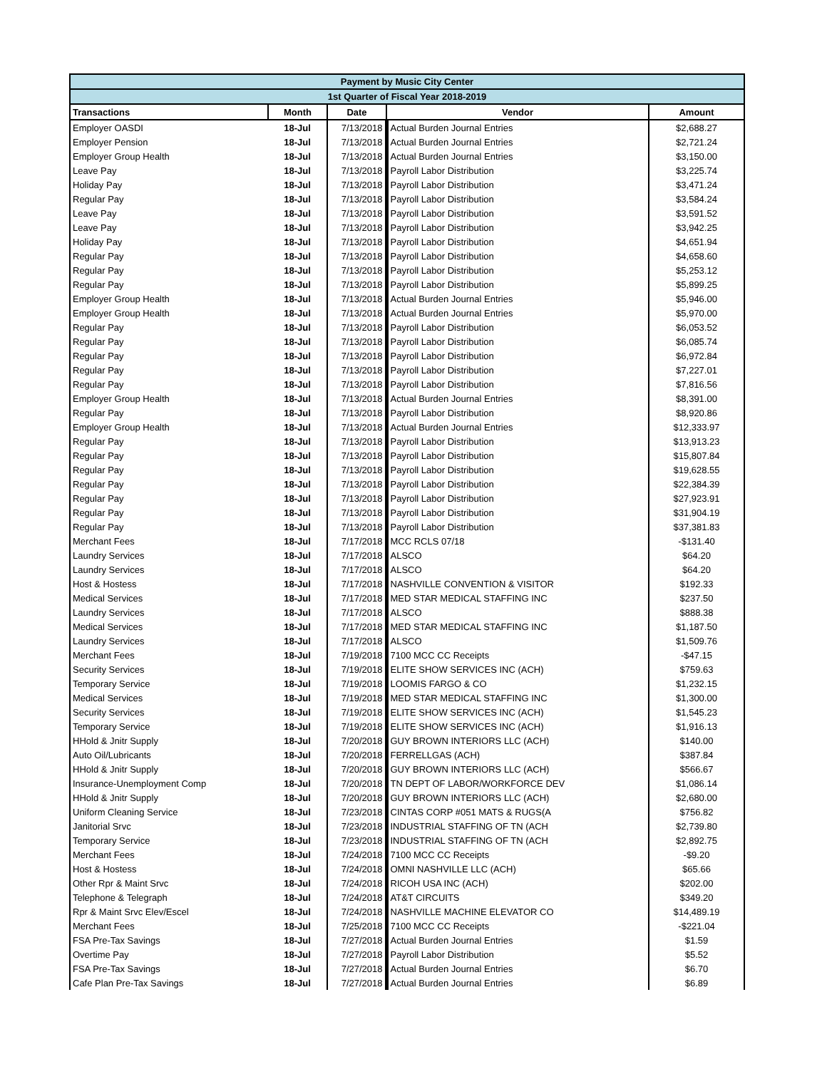| Payment by Music City Center | | | | |
| 1st Quarter of Fiscal Year 2018-2019 | | | | |
| Transactions | Month | Date | Vendor | Amount |
| Employer OASDI | 18-Jul | 7/13/2018 | Actual Burden Journal Entries | $2,688.27 |
| Employer Pension | 18-Jul | 7/13/2018 | Actual Burden Journal Entries | $2,721.24 |
| Employer Group Health | 18-Jul | 7/13/2018 | Actual Burden Journal Entries | $3,150.00 |
| Leave Pay | 18-Jul | 7/13/2018 | Payroll Labor Distribution | $3,225.74 |
| Holiday Pay | 18-Jul | 7/13/2018 | Payroll Labor Distribution | $3,471.24 |
| Regular Pay | 18-Jul | 7/13/2018 | Payroll Labor Distribution | $3,584.24 |
| Leave Pay | 18-Jul | 7/13/2018 | Payroll Labor Distribution | $3,591.52 |
| Leave Pay | 18-Jul | 7/13/2018 | Payroll Labor Distribution | $3,942.25 |
| Holiday Pay | 18-Jul | 7/13/2018 | Payroll Labor Distribution | $4,651.94 |
| Regular Pay | 18-Jul | 7/13/2018 | Payroll Labor Distribution | $4,658.60 |
| Regular Pay | 18-Jul | 7/13/2018 | Payroll Labor Distribution | $5,253.12 |
| Regular Pay | 18-Jul | 7/13/2018 | Payroll Labor Distribution | $5,899.25 |
| Employer Group Health | 18-Jul | 7/13/2018 | Actual Burden Journal Entries | $5,946.00 |
| Employer Group Health | 18-Jul | 7/13/2018 | Actual Burden Journal Entries | $5,970.00 |
| Regular Pay | 18-Jul | 7/13/2018 | Payroll Labor Distribution | $6,053.52 |
| Regular Pay | 18-Jul | 7/13/2018 | Payroll Labor Distribution | $6,085.74 |
| Regular Pay | 18-Jul | 7/13/2018 | Payroll Labor Distribution | $6,972.84 |
| Regular Pay | 18-Jul | 7/13/2018 | Payroll Labor Distribution | $7,227.01 |
| Regular Pay | 18-Jul | 7/13/2018 | Payroll Labor Distribution | $7,816.56 |
| Employer Group Health | 18-Jul | 7/13/2018 | Actual Burden Journal Entries | $8,391.00 |
| Regular Pay | 18-Jul | 7/13/2018 | Payroll Labor Distribution | $8,920.86 |
| Employer Group Health | 18-Jul | 7/13/2018 | Actual Burden Journal Entries | $12,333.97 |
| Regular Pay | 18-Jul | 7/13/2018 | Payroll Labor Distribution | $13,913.23 |
| Regular Pay | 18-Jul | 7/13/2018 | Payroll Labor Distribution | $15,807.84 |
| Regular Pay | 18-Jul | 7/13/2018 | Payroll Labor Distribution | $19,628.55 |
| Regular Pay | 18-Jul | 7/13/2018 | Payroll Labor Distribution | $22,384.39 |
| Regular Pay | 18-Jul | 7/13/2018 | Payroll Labor Distribution | $27,923.91 |
| Regular Pay | 18-Jul | 7/13/2018 | Payroll Labor Distribution | $31,904.19 |
| Regular Pay | 18-Jul | 7/13/2018 | Payroll Labor Distribution | $37,381.83 |
| Merchant Fees | 18-Jul | 7/17/2018 | MCC RCLS 07/18 | -$131.40 |
| Laundry Services | 18-Jul | 7/17/2018 | ALSCO | $64.20 |
| Laundry Services | 18-Jul | 7/17/2018 | ALSCO | $64.20 |
| Host & Hostess | 18-Jul | 7/17/2018 | NASHVILLE CONVENTION & VISITOR | $192.33 |
| Medical Services | 18-Jul | 7/17/2018 | MED STAR MEDICAL STAFFING INC | $237.50 |
| Laundry Services | 18-Jul | 7/17/2018 | ALSCO | $888.38 |
| Medical Services | 18-Jul | 7/17/2018 | MED STAR MEDICAL STAFFING INC | $1,187.50 |
| Laundry Services | 18-Jul | 7/17/2018 | ALSCO | $1,509.76 |
| Merchant Fees | 18-Jul | 7/19/2018 | 7100 MCC CC Receipts | -$47.15 |
| Security Services | 18-Jul | 7/19/2018 | ELITE SHOW SERVICES INC (ACH) | $759.63 |
| Temporary Service | 18-Jul | 7/19/2018 | LOOMIS FARGO & CO | $1,232.15 |
| Medical Services | 18-Jul | 7/19/2018 | MED STAR MEDICAL STAFFING INC | $1,300.00 |
| Security Services | 18-Jul | 7/19/2018 | ELITE SHOW SERVICES INC (ACH) | $1,545.23 |
| Temporary Service | 18-Jul | 7/19/2018 | ELITE SHOW SERVICES INC (ACH) | $1,916.13 |
| HHold & Jnitr Supply | 18-Jul | 7/20/2018 | GUY BROWN INTERIORS LLC (ACH) | $140.00 |
| Auto Oil/Lubricants | 18-Jul | 7/20/2018 | FERRELLGAS (ACH) | $387.84 |
| HHold & Jnitr Supply | 18-Jul | 7/20/2018 | GUY BROWN INTERIORS LLC (ACH) | $566.67 |
| Insurance-Unemployment Comp | 18-Jul | 7/20/2018 | TN DEPT OF LABOR/WORKFORCE DEV | $1,086.14 |
| HHold & Jnitr Supply | 18-Jul | 7/20/2018 | GUY BROWN INTERIORS LLC (ACH) | $2,680.00 |
| Uniform Cleaning Service | 18-Jul | 7/23/2018 | CINTAS CORP #051 MATS & RUGS(A | $756.82 |
| Janitorial Srvc | 18-Jul | 7/23/2018 | INDUSTRIAL STAFFING OF TN (ACH | $2,739.80 |
| Temporary Service | 18-Jul | 7/23/2018 | INDUSTRIAL STAFFING OF TN (ACH | $2,892.75 |
| Merchant Fees | 18-Jul | 7/24/2018 | 7100 MCC CC Receipts | -$9.20 |
| Host & Hostess | 18-Jul | 7/24/2018 | OMNI NASHVILLE LLC (ACH) | $65.66 |
| Other Rpr & Maint Srvc | 18-Jul | 7/24/2018 | RICOH USA INC (ACH) | $202.00 |
| Telephone & Telegraph | 18-Jul | 7/24/2018 | AT&T CIRCUITS | $349.20 |
| Rpr & Maint Srvc Elev/Escel | 18-Jul | 7/24/2018 | NASHVILLE MACHINE ELEVATOR CO | $14,489.19 |
| Merchant Fees | 18-Jul | 7/25/2018 | 7100 MCC CC Receipts | -$221.04 |
| FSA Pre-Tax Savings | 18-Jul | 7/27/2018 | Actual Burden Journal Entries | $1.59 |
| Overtime Pay | 18-Jul | 7/27/2018 | Payroll Labor Distribution | $5.52 |
| FSA Pre-Tax Savings | 18-Jul | 7/27/2018 | Actual Burden Journal Entries | $6.70 |
| Cafe Plan Pre-Tax Savings | 18-Jul | 7/27/2018 | Actual Burden Journal Entries | $6.89 |